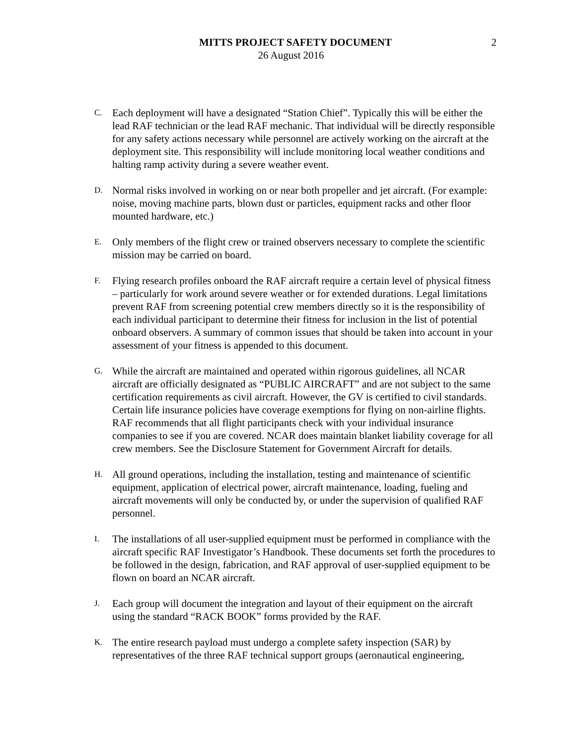MITTS PROJECT SAFETY DOCUMENT
26 August 2016
2
C.
Each deployment will have a designated “Station Chief”. Typically this will be either the lead RAF technician or the lead RAF mechanic. That individual will be directly responsible for any safety actions necessary while personnel are actively working on the aircraft at the deployment site. This responsibility will include monitoring local weather conditions and halting ramp activity during a severe weather event.
D.
Normal risks involved in working on or near both propeller and jet aircraft. (For example: noise, moving machine parts, blown dust or particles, equipment racks and other floor mounted hardware, etc.)
E.
Only members of the flight crew or trained observers necessary to complete the scientific mission may be carried on board.
F.
Flying research profiles onboard the RAF aircraft require a certain level of physical fitness – particularly for work around severe weather or for extended durations. Legal limitations prevent RAF from screening potential crew members directly so it is the responsibility of each individual participant to determine their fitness for inclusion in the list of potential onboard observers. A summary of common issues that should be taken into account in your assessment of your fitness is appended to this document.
G.
While the aircraft are maintained and operated within rigorous guidelines, all NCAR aircraft are officially designated as “PUBLIC AIRCRAFT” and are not subject to the same certification requirements as civil aircraft. However, the GV is certified to civil standards. Certain life insurance policies have coverage exemptions for flying on non-airline flights. RAF recommends that all flight participants check with your individual insurance companies to see if you are covered. NCAR does maintain blanket liability coverage for all crew members. See the Disclosure Statement for Government Aircraft for details.
H.
All ground operations, including the installation, testing and maintenance of scientific equipment, application of electrical power, aircraft maintenance, loading, fueling and aircraft movements will only be conducted by, or under the supervision of qualified RAF personnel.
I.
The installations of all user-supplied equipment must be performed in compliance with the aircraft specific RAF Investigator’s Handbook. These documents set forth the procedures to be followed in the design, fabrication, and RAF approval of user-supplied equipment to be flown on board an NCAR aircraft.
J.
Each group will document the integration and layout of their equipment on the aircraft using the standard “RACK BOOK” forms provided by the RAF.
K.
The entire research payload must undergo a complete safety inspection (SAR) by representatives of the three RAF technical support groups (aeronautical engineering,